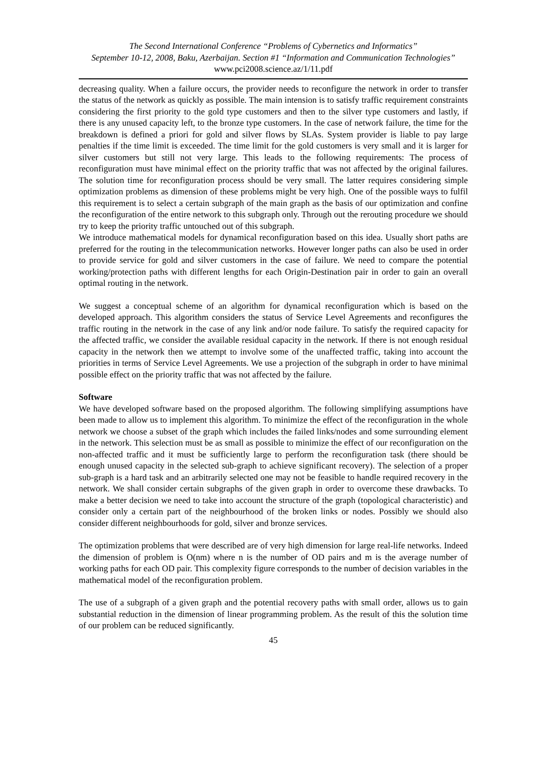The Second International Conference “Problems of Cybernetics and Informatics”
September 10-12, 2008, Baku, Azerbaijan. Section #1 “Information and Communication Technologies” www.pci2008.science.az/1/11.pdf
decreasing quality. When a failure occurs, the provider needs to reconfigure the network in order to transfer the status of the network as quickly as possible. The main intension is to satisfy traffic requirement constraints considering the first priority to the gold type customers and then to the silver type customers and lastly, if there is any unused capacity left, to the bronze type customers. In the case of network failure, the time for the breakdown is defined a priori for gold and silver flows by SLAs. System provider is liable to pay large penalties if the time limit is exceeded. The time limit for the gold customers is very small and it is larger for silver customers but still not very large. This leads to the following requirements: The process of reconfiguration must have minimal effect on the priority traffic that was not affected by the original failures. The solution time for reconfiguration process should be very small. The latter requires considering simple optimization problems as dimension of these problems might be very high. One of the possible ways to fulfil this requirement is to select a certain subgraph of the main graph as the basis of our optimization and confine the reconfiguration of the entire network to this subgraph only. Through out the rerouting procedure we should try to keep the priority traffic untouched out of this subgraph.
We introduce mathematical models for dynamical reconfiguration based on this idea. Usually short paths are preferred for the routing in the telecommunication networks. However longer paths can also be used in order to provide service for gold and silver customers in the case of failure. We need to compare the potential working/protection paths with different lengths for each Origin-Destination pair in order to gain an overall optimal routing in the network.
We suggest a conceptual scheme of an algorithm for dynamical reconfiguration which is based on the developed approach. This algorithm considers the status of Service Level Agreements and reconfigures the traffic routing in the network in the case of any link and/or node failure. To satisfy the required capacity for the affected traffic, we consider the available residual capacity in the network. If there is not enough residual capacity in the network then we attempt to involve some of the unaffected traffic, taking into account the priorities in terms of Service Level Agreements. We use a projection of the subgraph in order to have minimal possible effect on the priority traffic that was not affected by the failure.
Software
We have developed software based on the proposed algorithm. The following simplifying assumptions have been made to allow us to implement this algorithm. To minimize the effect of the reconfiguration in the whole network we choose a subset of the graph which includes the failed links/nodes and some surrounding element in the network. This selection must be as small as possible to minimize the effect of our reconfiguration on the non-affected traffic and it must be sufficiently large to perform the reconfiguration task (there should be enough unused capacity in the selected sub-graph to achieve significant recovery). The selection of a proper sub-graph is a hard task and an arbitrarily selected one may not be feasible to handle required recovery in the network. We shall consider certain subgraphs of the given graph in order to overcome these drawbacks. To make a better decision we need to take into account the structure of the graph (topological characteristic) and consider only a certain part of the neighbourhood of the broken links or nodes. Possibly we should also consider different neighbourhoods for gold, silver and bronze services.
The optimization problems that were described are of very high dimension for large real-life networks. Indeed the dimension of problem is O(nm) where n is the number of OD pairs and m is the average number of working paths for each OD pair. This complexity figure corresponds to the number of decision variables in the mathematical model of the reconfiguration problem.
The use of a subgraph of a given graph and the potential recovery paths with small order, allows us to gain substantial reduction in the dimension of linear programming problem. As the result of this the solution time of our problem can be reduced significantly.
45